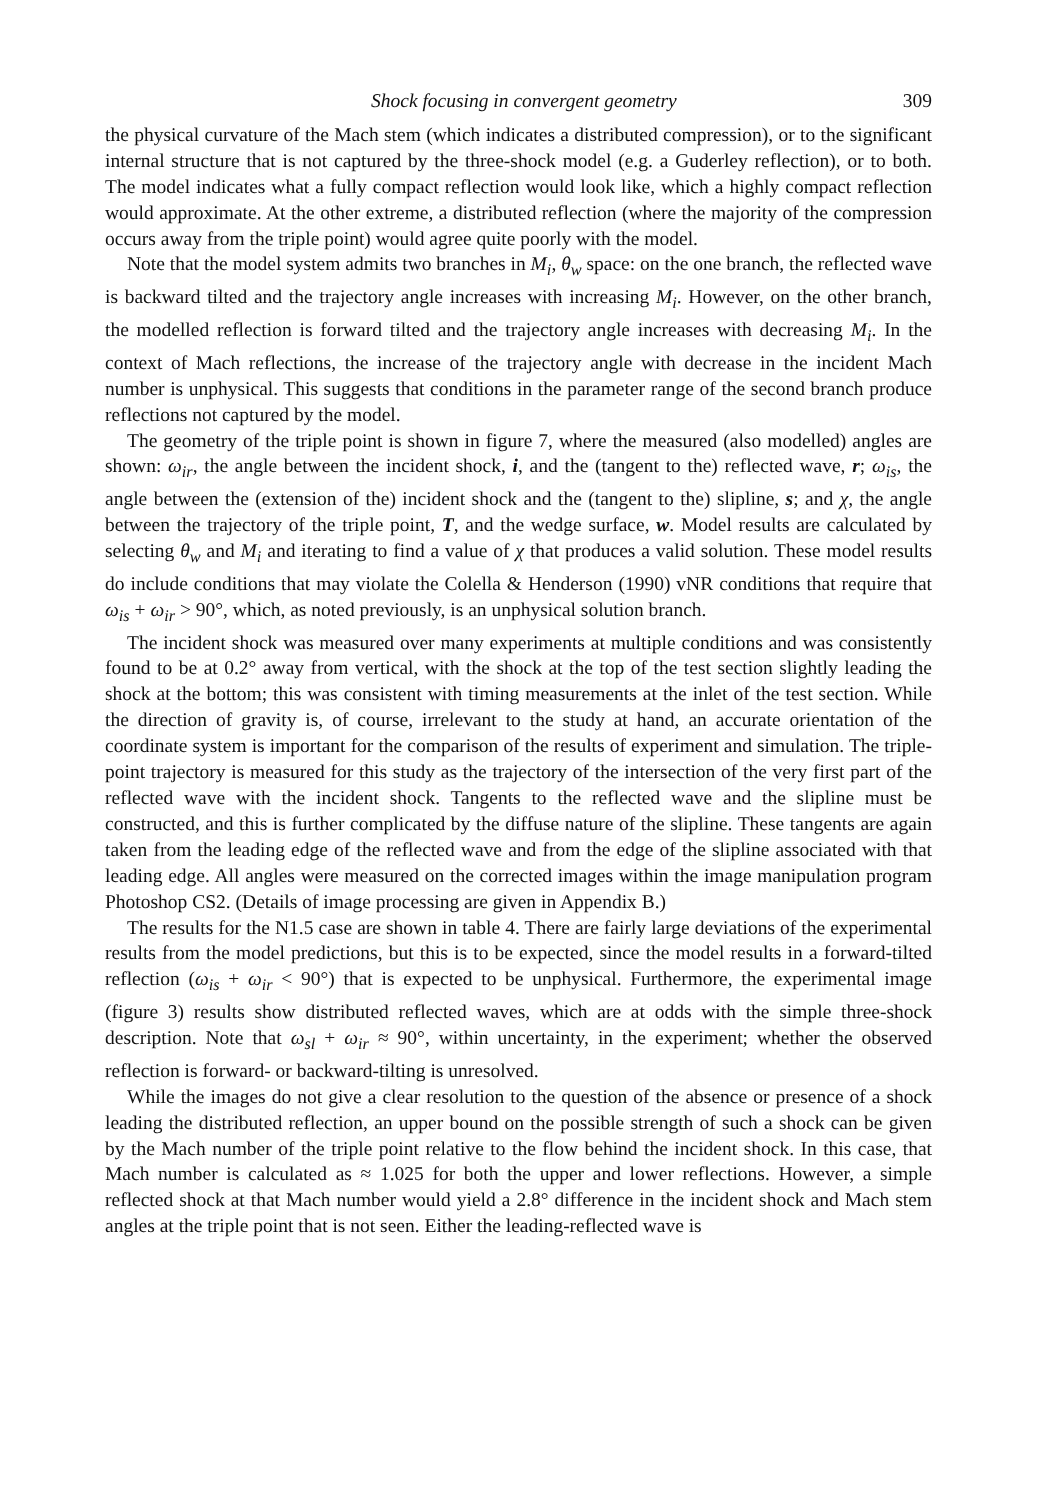Shock focusing in convergent geometry 309
the physical curvature of the Mach stem (which indicates a distributed compression), or to the significant internal structure that is not captured by the three-shock model (e.g. a Guderley reflection), or to both. The model indicates what a fully compact reflection would look like, which a highly compact reflection would approximate. At the other extreme, a distributed reflection (where the majority of the compression occurs away from the triple point) would agree quite poorly with the model.
Note that the model system admits two branches in M<sub>i</sub>, θ<sub>w</sub> space: on the one branch, the reflected wave is backward tilted and the trajectory angle increases with increasing M<sub>i</sub>. However, on the other branch, the modelled reflection is forward tilted and the trajectory angle increases with decreasing M<sub>i</sub>. In the context of Mach reflections, the increase of the trajectory angle with decrease in the incident Mach number is unphysical. This suggests that conditions in the parameter range of the second branch produce reflections not captured by the model.
The geometry of the triple point is shown in figure 7, where the measured (also modelled) angles are shown: ω<sub>ir</sub>, the angle between the incident shock, i, and the (tangent to the) reflected wave, r; ω<sub>is</sub>, the angle between the (extension of the) incident shock and the (tangent to the) slipline, s; and χ, the angle between the trajectory of the triple point, T, and the wedge surface, w. Model results are calculated by selecting θ<sub>w</sub> and M<sub>i</sub> and iterating to find a value of χ that produces a valid solution. These model results do include conditions that may violate the Colella & Henderson (1990) vNR conditions that require that ω<sub>is</sub> + ω<sub>ir</sub> > 90°, which, as noted previously, is an unphysical solution branch.
The incident shock was measured over many experiments at multiple conditions and was consistently found to be at 0.2° away from vertical, with the shock at the top of the test section slightly leading the shock at the bottom; this was consistent with timing measurements at the inlet of the test section. While the direction of gravity is, of course, irrelevant to the study at hand, an accurate orientation of the coordinate system is important for the comparison of the results of experiment and simulation. The triple-point trajectory is measured for this study as the trajectory of the intersection of the very first part of the reflected wave with the incident shock. Tangents to the reflected wave and the slipline must be constructed, and this is further complicated by the diffuse nature of the slipline. These tangents are again taken from the leading edge of the reflected wave and from the edge of the slipline associated with that leading edge. All angles were measured on the corrected images within the image manipulation program Photoshop CS2. (Details of image processing are given in Appendix B.)
The results for the N1.5 case are shown in table 4. There are fairly large deviations of the experimental results from the model predictions, but this is to be expected, since the model results in a forward-tilted reflection (ω<sub>is</sub> + ω<sub>ir</sub> < 90°) that is expected to be unphysical. Furthermore, the experimental image (figure 3) results show distributed reflected waves, which are at odds with the simple three-shock description. Note that ω<sub>sl</sub> + ω<sub>ir</sub> ≈ 90°, within uncertainty, in the experiment; whether the observed reflection is forward- or backward-tilting is unresolved.
While the images do not give a clear resolution to the question of the absence or presence of a shock leading the distributed reflection, an upper bound on the possible strength of such a shock can be given by the Mach number of the triple point relative to the flow behind the incident shock. In this case, that Mach number is calculated as ≈ 1.025 for both the upper and lower reflections. However, a simple reflected shock at that Mach number would yield a 2.8° difference in the incident shock and Mach stem angles at the triple point that is not seen. Either the leading-reflected wave is